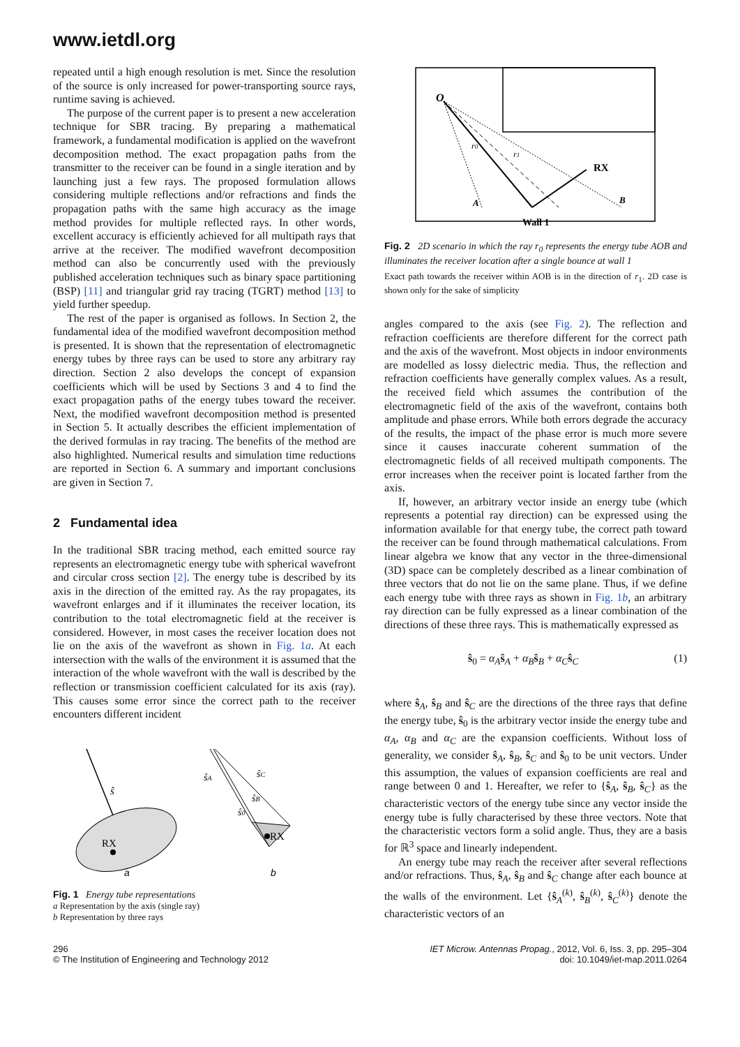www.ietdl.org
repeated until a high enough resolution is met. Since the resolution of the source is only increased for power-transporting source rays, runtime saving is achieved.
The purpose of the current paper is to present a new acceleration technique for SBR tracing. By preparing a mathematical framework, a fundamental modification is applied on the wavefront decomposition method. The exact propagation paths from the transmitter to the receiver can be found in a single iteration and by launching just a few rays. The proposed formulation allows considering multiple reflections and/or refractions and finds the propagation paths with the same high accuracy as the image method provides for multiple reflected rays. In other words, excellent accuracy is efficiently achieved for all multipath rays that arrive at the receiver. The modified wavefront decomposition method can also be concurrently used with the previously published acceleration techniques such as binary space partitioning (BSP) [11] and triangular grid ray tracing (TGRT) method [13] to yield further speedup.
The rest of the paper is organised as follows. In Section 2, the fundamental idea of the modified wavefront decomposition method is presented. It is shown that the representation of electromagnetic energy tubes by three rays can be used to store any arbitrary ray direction. Section 2 also develops the concept of expansion coefficients which will be used by Sections 3 and 4 to find the exact propagation paths of the energy tubes toward the receiver. Next, the modified wavefront decomposition method is presented in Section 5. It actually describes the efficient implementation of the derived formulas in ray tracing. The benefits of the method are also highlighted. Numerical results and simulation time reductions are reported in Section 6. A summary and important conclusions are given in Section 7.
2 Fundamental idea
In the traditional SBR tracing method, each emitted source ray represents an electromagnetic energy tube with spherical wavefront and circular cross section [2]. The energy tube is described by its axis in the direction of the emitted ray. As the ray propagates, its wavefront enlarges and if it illuminates the receiver location, its contribution to the total electromagnetic field at the receiver is considered. However, in most cases the receiver location does not lie on the axis of the wavefront as shown in Fig. 1a. At each intersection with the walls of the environment it is assumed that the interaction of the whole wavefront with the wall is described by the reflection or transmission coefficient calculated for its axis (ray). This causes some error since the correct path to the receiver encounters different incident
ŝ
RX
a
ŝA
ŝC
ŝB
ŝ0
RX
b
Fig. 1 Energy tube representations
a Representation by the axis (single ray)
b Representation by three rays
O
r0
r1
RX
A
B
Wall 1
Fig. 2 2D scenario in which the ray r<sub>0</sub> represents the energy tube AOB and illuminates the receiver location after a single bounce at wall 1
Exact path towards the receiver within AOB is in the direction of r<sub>1</sub>. 2D case is shown only for the sake of simplicity
angles compared to the axis (see Fig. 2). The reflection and refraction coefficients are therefore different for the correct path and the axis of the wavefront. Most objects in indoor environments are modelled as lossy dielectric media. Thus, the reflection and refraction coefficients have generally complex values. As a result, the received field which assumes the contribution of the electromagnetic field of the axis of the wavefront, contains both amplitude and phase errors. While both errors degrade the accuracy of the results, the impact of the phase error is much more severe since it causes inaccurate coherent summation of the electromagnetic fields of all received multipath components. The error increases when the receiver point is located farther from the axis.
If, however, an arbitrary vector inside an energy tube (which represents a potential ray direction) can be expressed using the information available for that energy tube, the correct path toward the receiver can be found through mathematical calculations. From linear algebra we know that any vector in the three-dimensional (3D) space can be completely described as a linear combination of three vectors that do not lie on the same plane. Thus, if we define each energy tube with three rays as shown in Fig. 1b, an arbitrary ray direction can be fully expressed as a linear combination of the directions of these three rays. This is mathematically expressed as
ŝ<sub>0</sub> = α<sub>A</sub>ŝ<sub>A</sub> + α<sub>B</sub>ŝ<sub>B</sub> + α<sub>C</sub>ŝ<sub>C</sub> (1)
where ŝ<sub>A</sub>, ŝ<sub>B</sub> and ŝ<sub>C</sub> are the directions of the three rays that define the energy tube, ŝ<sub>0</sub> is the arbitrary vector inside the energy tube and α<sub>A</sub>, α<sub>B</sub> and α<sub>C</sub> are the expansion coefficients. Without loss of generality, we consider ŝ<sub>A</sub>, ŝ<sub>B</sub>, ŝ<sub>C</sub> and ŝ<sub>0</sub> to be unit vectors. Under this assumption, the values of expansion coefficients are real and range between 0 and 1. Hereafter, we refer to {ŝ<sub>A</sub>, ŝ<sub>B</sub>, ŝ<sub>C</sub>} as the characteristic vectors of the energy tube since any vector inside the energy tube is fully characterised by these three vectors. Note that the characteristic vectors form a solid angle. Thus, they are a basis for ℝ<sup>3</sup> space and linearly independent.
An energy tube may reach the receiver after several reflections and/or refractions. Thus, ŝ<sub>A</sub>, ŝ<sub>B</sub> and ŝ<sub>C</sub> change after each bounce at the walls of the environment. Let {ŝ<sub>A</sub><sup>(k)</sup>, ŝ<sub>B</sub><sup>(k)</sup>, ŝ<sub>C</sub><sup>(k)</sup>} denote the characteristic vectors of an
296
© The Institution of Engineering and Technology 2012
IET Microw. Antennas Propag., 2012, Vol. 6, Iss. 3, pp. 295–304
doi: 10.1049/iet-map.2011.0264